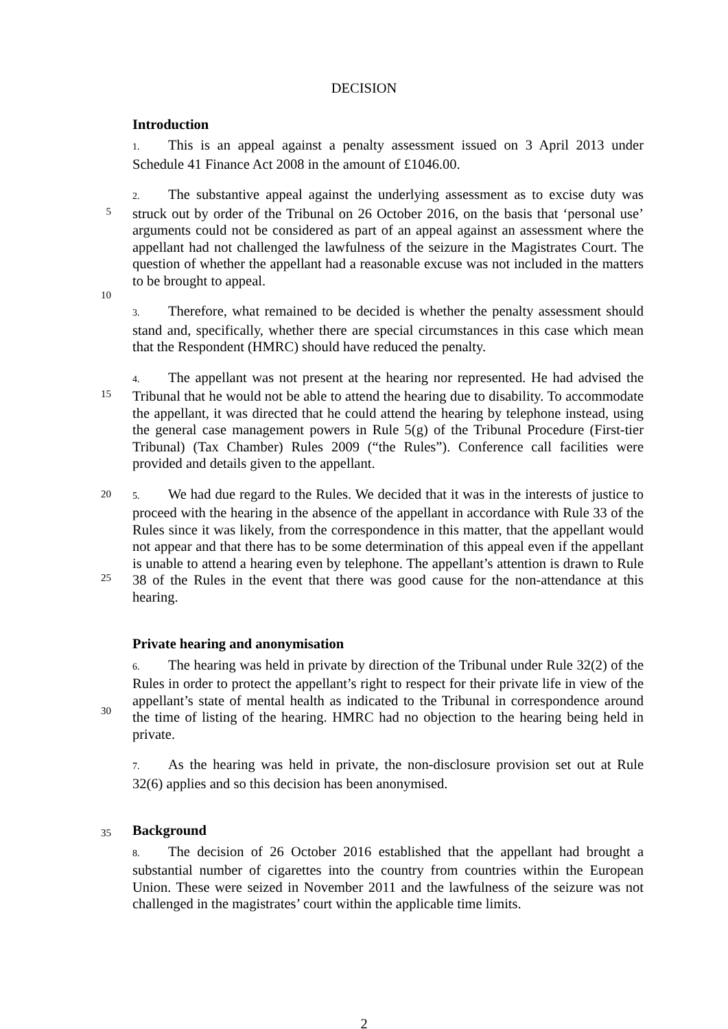DECISION
Introduction
1. This is an appeal against a penalty assessment issued on 3 April 2013 under Schedule 41 Finance Act 2008 in the amount of £1046.00.
5
10
2. The substantive appeal against the underlying assessment as to excise duty was struck out by order of the Tribunal on 26 October 2016, on the basis that ‘personal use’ arguments could not be considered as part of an appeal against an assessment where the appellant had not challenged the lawfulness of the seizure in the Magistrates Court. The question of whether the appellant had a reasonable excuse was not included in the matters to be brought to appeal.
3. Therefore, what remained to be decided is whether the penalty assessment should stand and, specifically, whether there are special circumstances in this case which mean that the Respondent (HMRC) should have reduced the penalty.
15 4. The appellant was not present at the hearing nor represented. He had advised the Tribunal that he would not be able to attend the hearing due to disability. To accommodate the appellant, it was directed that he could attend the hearing by telephone instead, using the general case management powers in Rule 5(g) of the Tribunal Procedure (First-tier Tribunal) (Tax Chamber) Rules 2009 (“the Rules”). Conference call facilities were provided and details given to the appellant.
20
25
5. We had due regard to the Rules. We decided that it was in the interests of justice to proceed with the hearing in the absence of the appellant in accordance with Rule 33 of the Rules since it was likely, from the correspondence in this matter, that the appellant would not appear and that there has to be some determination of this appeal even if the appellant is unable to attend a hearing even by telephone. The appellant’s attention is drawn to Rule 38 of the Rules in the event that there was good cause for the non-attendance at this hearing.
30
Private hearing and anonymisation
6. The hearing was held in private by direction of the Tribunal under Rule 32(2) of the Rules in order to protect the appellant’s right to respect for their private life in view of the appellant’s state of mental health as indicated to the Tribunal in correspondence around the time of listing of the hearing. HMRC had no objection to the hearing being held in private.
7. As the hearing was held in private, the non-disclosure provision set out at Rule 32(6) applies and so this decision has been anonymised.
35
Background
8. The decision of 26 October 2016 established that the appellant had brought a substantial number of cigarettes into the country from countries within the European Union. These were seized in November 2011 and the lawfulness of the seizure was not challenged in the magistrates’ court within the applicable time limits.
2